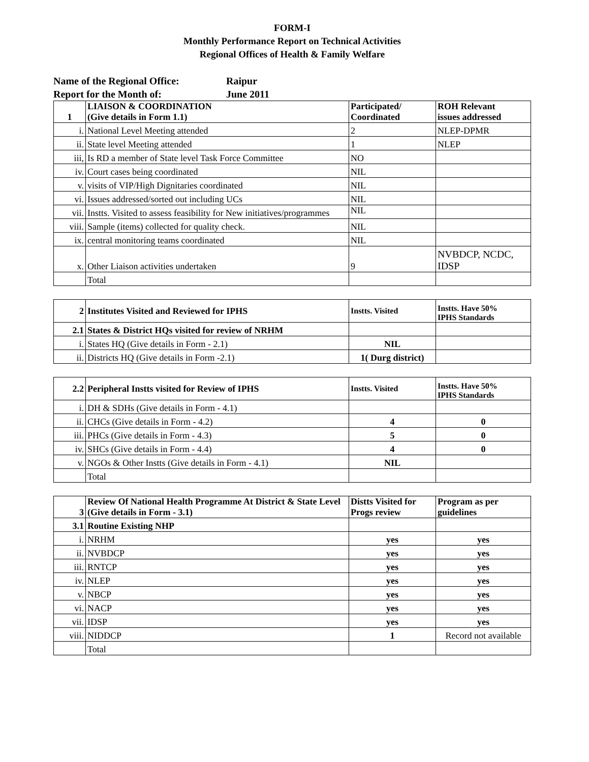FORM-I
Monthly Performance Report on Technical Activities
Regional Offices of Health & Family Welfare
Name of the Regional Office: Raipur
Report for the Month of: June 2011
| 1 | LIAISON & COORDINATION (Give details in Form 1.1) | Participated/ Coordinated | ROH Relevant issues addressed |
| --- | --- | --- | --- |
| i. | National Level Meeting attended | 2 | NLEP-DPMR |
| ii. | State level Meeting attended | 1 | NLEP |
| iii, | Is RD a member of State level Task Force Committee | NO | |
| iv. | Court cases being coordinated | NIL | |
| v. | visits of VIP/High Dignitaries coordinated | NIL | |
| vi. | Issues addressed/sorted out including UCs | NIL | |
| vii. | Instts. Visited to assess feasibility for New initiatives/programmes | NIL | |
| viii. | Sample (items) collected for quality check. | NIL | |
| ix. | central monitoring teams coordinated | NIL | |
| x. | Other Liaison activities undertaken | 9 | NVBDCP, NCDC, IDSP |
| | Total | | |
| 2 | Institutes Visited and Reviewed for IPHS | Instts. Visited | Instts. Have 50% IPHS Standards |
| --- | --- | --- | --- |
| 2.1 | States & District HQs visited for review of NRHM | | |
| i. | States HQ (Give details in Form - 2.1) | NIL | |
| ii. | Districts HQ (Give details in Form -2.1) | 1( Durg district) | |
| 2.2 | Peripheral Instts visited for Review of IPHS | Instts. Visited | Instts. Have 50% IPHS Standards |
| --- | --- | --- | --- |
| i. | DH & SDHs (Give details in Form - 4.1) | | |
| ii. | CHCs (Give details in Form - 4.2) | 4 | 0 |
| iii. | PHCs (Give details in Form - 4.3) | 5 | 0 |
| iv. | SHCs (Give details in Form - 4.4) | 4 | 0 |
| v. | NGOs & Other Instts (Give details in Form - 4.1) | NIL | |
| | Total | | |
| 3 | Review Of National Health Programme At District & State Level (Give details in Form - 3.1) | Distts Visited for Progs review | Program as per guidelines |
| --- | --- | --- | --- |
| 3.1 | Routine Existing NHP | | |
| i. | NRHM | yes | yes |
| ii. | NVBDCP | yes | yes |
| iii. | RNTCP | yes | yes |
| iv. | NLEP | yes | yes |
| v. | NBCP | yes | yes |
| vi. | NACP | yes | yes |
| vii. | IDSP | yes | yes |
| viii. | NIDDCP | 1 | Record not available |
| | Total | | |